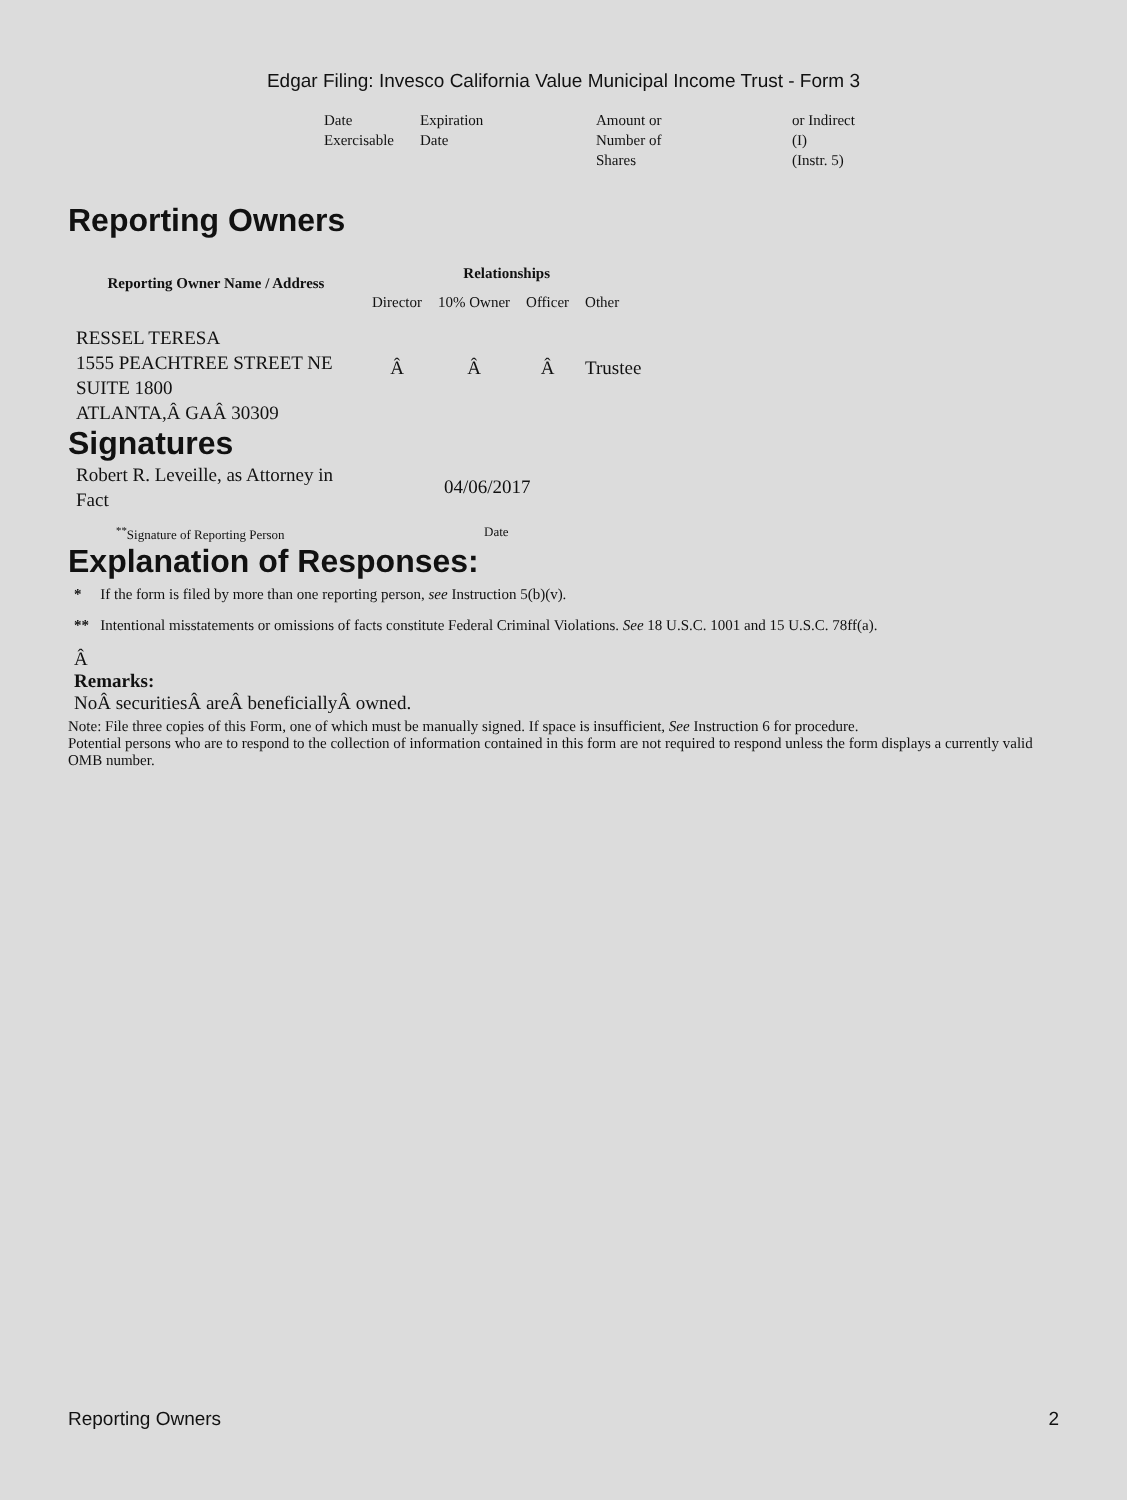Edgar Filing: Invesco California Value Municipal Income Trust - Form 3
| Date Exercisable | Expiration Date | Amount or Number of Shares | or Indirect (I) (Instr. 5) |
Reporting Owners
| Reporting Owner Name / Address | Relationships | | | |
| --- | --- | --- | --- | --- |
| | Director | 10% Owner | Officer | Other |
| RESSEL TERESA 1555 PEACHTREE STREET NE SUITE 1800 ATLANTA,Â GAÂ 30309 | Â | Â | Â | Trustee |
Signatures
| Robert R. Leveille, as Attorney in Fact | 04/06/2017 |
| <sup>**</sup> Signature of Reporting Person | Date |
Explanation of Responses:
* If the form is filed by more than one reporting person, see Instruction 5(b)(v).
** Intentional misstatements or omissions of facts constitute Federal Criminal Violations. See 18 U.S.C. 1001 and 15 U.S.C. 78ff(a).
Â
Remarks:
NoÂ securitiesÂ areÂ beneficiallyÂ owned.
Note: File three copies of this Form, one of which must be manually signed. If space is insufficient, See Instruction 6 for procedure.
Potential persons who are to respond to the collection of information contained in this form are not required to respond unless the form displays a currently valid OMB number.
Reporting Owners 2